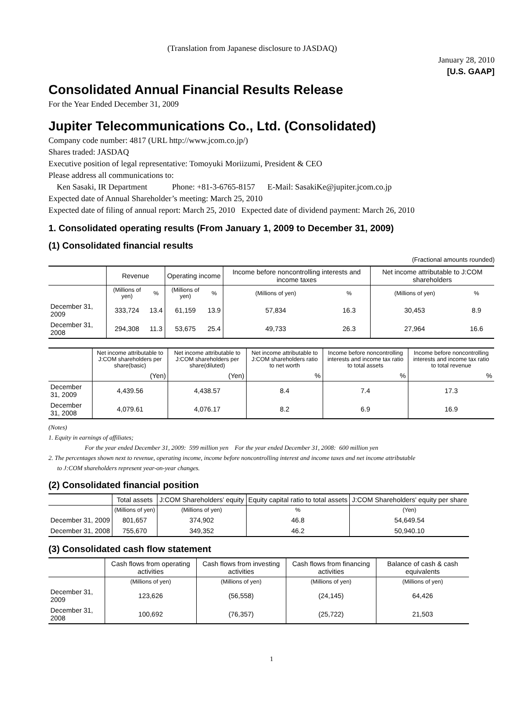(Translation from Japanese disclosure to JASDAQ)
January 28, 2010
[U.S. GAAP]
Consolidated Annual Financial Results Release
For the Year Ended December 31, 2009
Jupiter Telecommunications Co., Ltd. (Consolidated)
Company code number: 4817 (URL http://www.jcom.co.jp/)
Shares traded: JASDAQ
Executive position of legal representative: Tomoyuki Moriizumi, President & CEO
Please address all communications to:
Ken Sasaki, IR Department Phone: +81-3-6765-8157 E-Mail: SasakiKe@jupiter.jcom.co.jp
Expected date of Annual Shareholder’s meeting: March 25, 2010
Expected date of filing of annual report: March 25, 2010 Expected date of dividend payment: March 26, 2010
1. Consolidated operating results (From January 1, 2009 to December 31, 2009)
(1) Consolidated financial results
(Fractional amounts rounded)
| | Revenue | | Operating income | | Income before noncontrolling interests and income taxes | | Net income attributable to J:COM shareholders | |
| --- | --- | --- | --- | --- | --- | --- | --- | --- |
| | (Millions of yen) | % | (Millions of yen) | % | (Millions of yen) | % | (Millions of yen) | % |
| December 31, 2009 | 333,724 | 13.4 | 61,159 | 13.9 | 57,834 | 16.3 | 30,453 | 8.9 |
| December 31, 2008 | 294,308 | 11.3 | 53,675 | 25.4 | 49,733 | 26.3 | 27,964 | 16.6 |
| | Net income attributable to J:COM shareholders per share(basic) | Net income attributable to J:COM shareholders per share(diluted) | Net income attributable to J:COM shareholders ratio to net worth | Income before noncontrolling interests and income tax ratio to total assets | Income before noncontrolling interests and income tax ratio to total revenue |
| --- | --- | --- | --- | --- | --- |
| | (Yen) | (Yen) | % | % | % |
| December 31, 2009 | 4,439.56 | 4,438.57 | 8.4 | 7.4 | 17.3 |
| December 31, 2008 | 4,079.61 | 4,076.17 | 8.2 | 6.9 | 16.9 |
(Notes)
1. Equity in earnings of affiliates;
For the year ended December 31, 2009: 599 million yen For the year ended December 31, 2008: 600 million yen
2. The percentages shown next to revenue, operating income, income before noncontrolling interest and income taxes and net income attributable
to J:COM shareholders represent year-on-year changes.
(2) Consolidated financial position
| | Total assets | J:COM Shareholders’ equity | Equity capital ratio to total assets | J:COM Shareholders' equity per share |
| --- | --- | --- | --- | --- |
| | (Millions of yen) | (Millions of yen) | % | (Yen) |
| December 31, 2009 | 801,657 | 374,902 | 46.8 | 54,649.54 |
| December 31, 2008 | 755,670 | 349,352 | 46.2 | 50,940.10 |
(3) Consolidated cash flow statement
| | Cash flows from operating activities | Cash flows from investing activities | Cash flows from financing activities | Balance of cash & cash equivalents |
| --- | --- | --- | --- | --- |
| | (Millions of yen) | (Millions of yen) | (Millions of yen) | (Millions of yen) |
| December 31, 2009 | 123,626 | (56,558) | (24,145) | 64,426 |
| December 31, 2008 | 100,692 | (76,357) | (25,722) | 21,503 |
1